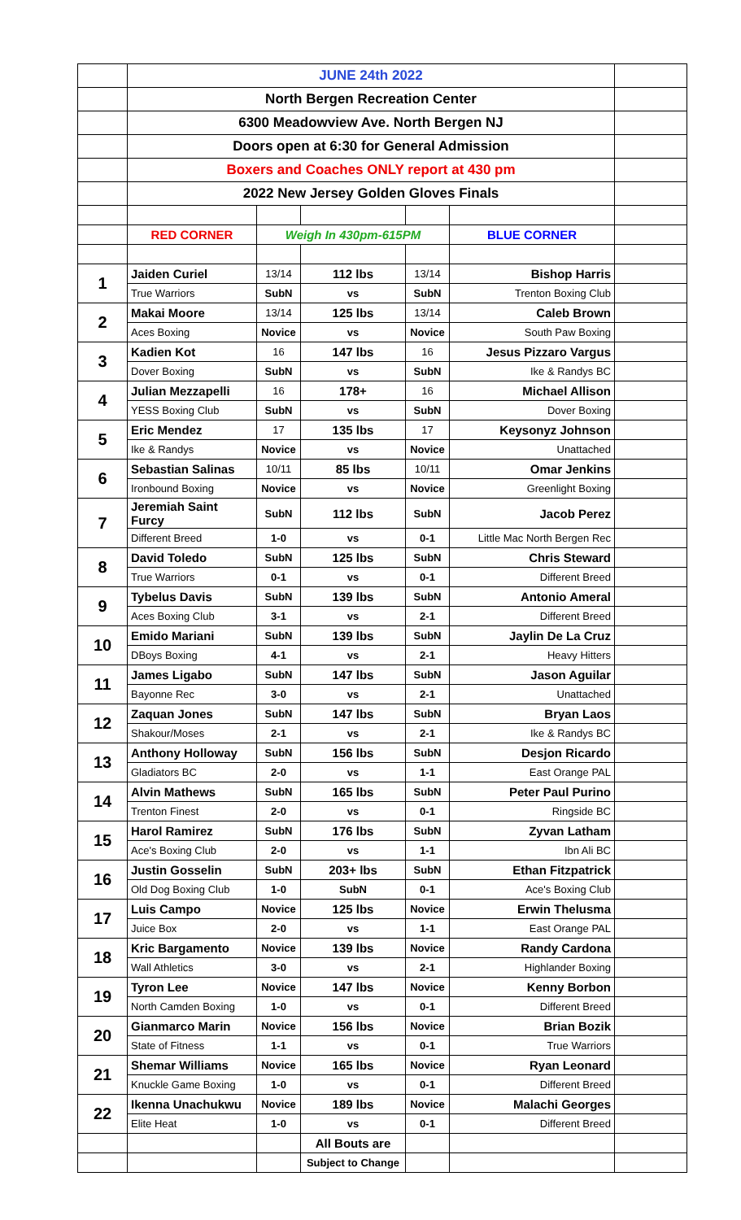| | JUNE 24th 2022 | | | | | |
| | North Bergen Recreation Center | | | | | |
| | 6300 Meadowview Ave. North Bergen NJ | | | | | |
| | Doors open at 6:30 for General Admission | | | | | |
| | Boxers and Coaches ONLY report at 430 pm | | | | | |
| | 2022 New Jersey Golden Gloves Finals | | | | | |
| | RED CORNER | Weigh In 430pm-615PM | | | BLUE CORNER | |
| 1 | Jaiden Curiel | 13/14 | 112 lbs | 13/14 | Bishop Harris | |
| | True Warriors | SubN | vs | SubN | Trenton Boxing Club | |
| 2 | Makai Moore | 13/14 | 125 lbs | 13/14 | Caleb Brown | |
| | Aces Boxing | Novice | vs | Novice | South Paw Boxing | |
| 3 | Kadien Kot | 16 | 147 lbs | 16 | Jesus Pizzaro Vargus | |
| | Dover Boxing | SubN | vs | SubN | Ike & Randys BC | |
| 4 | Julian Mezzapelli | 16 | 178+ | 16 | Michael Allison | |
| | YESS Boxing Club | SubN | vs | SubN | Dover Boxing | |
| 5 | Eric Mendez | 17 | 135 lbs | 17 | Keysonyz Johnson | |
| | Ike & Randys | Novice | vs | Novice | Unattached | |
| 6 | Sebastian Salinas | 10/11 | 85 lbs | 10/11 | Omar Jenkins | |
| | Ironbound Boxing | Novice | vs | Novice | Greenlight Boxing | |
| 7 | Jeremiah Saint Furcy | SubN | 112 lbs | SubN | Jacob Perez | |
| | Different Breed | 1-0 | vs | 0-1 | Little Mac North Bergen Rec | |
| 8 | David Toledo | SubN | 125 lbs | SubN | Chris Steward | |
| | True Warriors | 0-1 | vs | 0-1 | Different Breed | |
| 9 | Tybelus Davis | SubN | 139 lbs | SubN | Antonio Ameral | |
| | Aces Boxing Club | 3-1 | vs | 2-1 | Different Breed | |
| 10 | Emido Mariani | SubN | 139 lbs | SubN | Jaylin De La Cruz | |
| | DBoys Boxing | 4-1 | vs | 2-1 | Heavy Hitters | |
| 11 | James Ligabo | SubN | 147 lbs | SubN | Jason Aguilar | |
| | Bayonne Rec | 3-0 | vs | 2-1 | Unattached | |
| 12 | Zaquan Jones | SubN | 147 lbs | SubN | Bryan Laos | |
| | Shakour/Moses | 2-1 | vs | 2-1 | Ike & Randys BC | |
| 13 | Anthony Holloway | SubN | 156 lbs | SubN | Desjon Ricardo | |
| | Gladiators BC | 2-0 | vs | 1-1 | East Orange PAL | |
| 14 | Alvin Mathews | SubN | 165 lbs | SubN | Peter Paul Purino | |
| | Trenton Finest | 2-0 | vs | 0-1 | Ringside BC | |
| 15 | Harol Ramirez | SubN | 176 lbs | SubN | Zyvan Latham | |
| | Ace's Boxing Club | 2-0 | vs | 1-1 | Ibn Ali BC | |
| 16 | Justin Gosselin | SubN | 203+ lbs | SubN | Ethan Fitzpatrick | |
| | Old Dog Boxing Club | 1-0 | SubN | 0-1 | Ace's Boxing Club | |
| 17 | Luis Campo | Novice | 125 lbs | Novice | Erwin Thelusma | |
| | Juice Box | 2-0 | vs | 1-1 | East Orange PAL | |
| 18 | Kric Bargamento | Novice | 139 lbs | Novice | Randy Cardona | |
| | Wall Athletics | 3-0 | vs | 2-1 | Highlander Boxing | |
| 19 | Tyron Lee | Novice | 147 lbs | Novice | Kenny Borbon | |
| | North Camden Boxing | 1-0 | vs | 0-1 | Different Breed | |
| 20 | Gianmarco Marin | Novice | 156 lbs | Novice | Brian Bozik | |
| | State of Fitness | 1-1 | vs | 0-1 | True Warriors | |
| 21 | Shemar Williams | Novice | 165 lbs | Novice | Ryan Leonard | |
| | Knuckle Game Boxing | 1-0 | vs | 0-1 | Different Breed | |
| 22 | Ikenna Unachukwu | Novice | 189 lbs | Novice | Malachi Georges | |
| | Elite Heat | 1-0 | vs | 0-1 | Different Breed | |
| | | | All Bouts are | | | |
| | | | Subject to Change | | | |